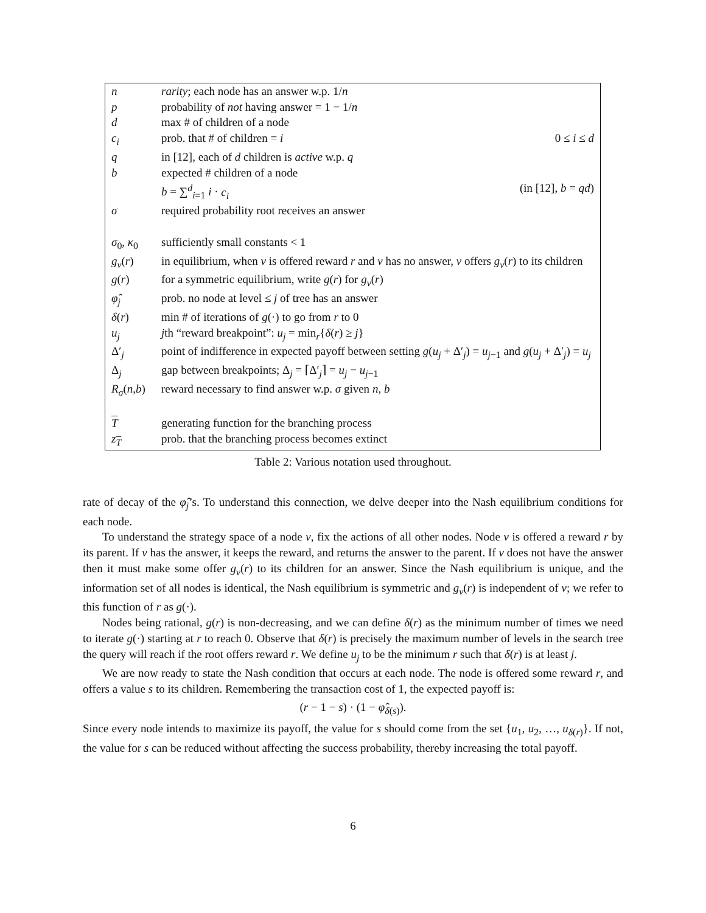| n | rarity ; each node has an answer w.p. 1/ n | |
| p | probability of not having answer = 1 − 1/ n | |
| d | max # of children of a node | |
| c<sub>i</sub> | prob. that # of children = i | 0 ≤ i ≤ d |
| q | in [12], each of d children is active w.p. q | |
| b | expected # children of a node | |
| | b = ∑<sup>d</sup><sub>i=1</sub> i · c<sub>i</sub> | (in [12], b = qd ) |
| σ | required probability root receives an answer | |
| σ<sub>0</sub>, κ<sub>0</sub> | sufficiently small constants < 1 | |
| g<sub>v</sub> ( r ) | in equilibrium, when v is offered reward r and v has no answer, v offers g<sub>v</sub> ( r ) to its children | |
| g ( r ) | for a symmetric equilibrium, write g ( r ) for g<sub>v</sub> ( r ) | |
| φ̂<sub>j</sub> | prob. no node at level ≤ j of tree has an answer | |
| δ ( r ) | min # of iterations of g (·) to go from r to 0 | |
| u<sub>j</sub> | j th “reward breakpoint”: u<sub>j</sub> = min<sub>r</sub>{ δ ( r ) ≥ j } | |
| Δ′<sub>j</sub> | point of indifference in expected payoff between setting g ( u<sub>j</sub> + Δ′<sub>j</sub>) = u<sub>j−1</sub> and g ( u<sub>j</sub> + Δ′<sub>j</sub>) = u<sub>j</sub> | |
| Δ<sub>j</sub> | gap between breakpoints; Δ<sub>j</sub> = ⌈Δ′<sub>j</sub>⌉ = u<sub>j</sub> − u<sub>j−1</sub> | |
| R<sub>σ</sub> ( n , b ) | reward necessary to find answer w.p. σ given n , b | |
| T | generating function for the branching process | |
| z<sub>T</sub> | prob. that the branching process becomes extinct | |
Table 2: Various notation used throughout.
rate of decay of the φ̂<sub>j</sub>’s. To understand this connection, we delve deeper into the Nash equilibrium conditions for each node.
To understand the strategy space of a node v, fix the actions of all other nodes. Node v is offered a reward r by its parent. If v has the answer, it keeps the reward, and returns the answer to the parent. If v does not have the answer then it must make some offer g<sub>v</sub>(r) to its children for an answer. Since the Nash equilibrium is unique, and the information set of all nodes is identical, the Nash equilibrium is symmetric and g<sub>v</sub>(r) is independent of v; we refer to this function of r as g(·).
Nodes being rational, g(r) is non-decreasing, and we can define δ(r) as the minimum number of times we need to iterate g(·) starting at r to reach 0. Observe that δ(r) is precisely the maximum number of levels in the search tree the query will reach if the root offers reward r. We define u<sub>j</sub> to be the minimum r such that δ(r) is at least j.
We are now ready to state the Nash condition that occurs at each node. The node is offered some reward r, and offers a value s to its children. Remembering the transaction cost of 1, the expected payoff is:
(r − 1 − s) · (1 − φ̂<sub>δ(s)</sub>).
Since every node intends to maximize its payoff, the value for s should come from the set {u<sub>1</sub>, u<sub>2</sub>, …, u<sub>δ(r)</sub>}. If not, the value for s can be reduced without affecting the success probability, thereby increasing the total payoff.
6